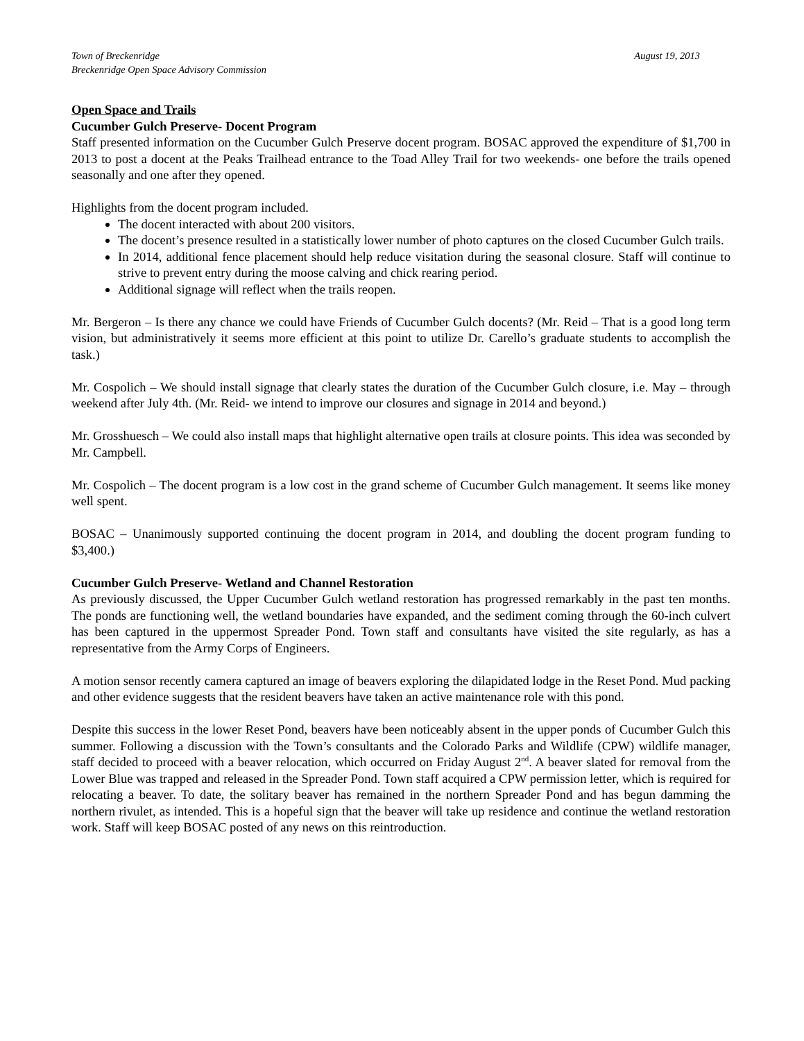Town of Breckenridge
Breckenridge Open Space Advisory Commission
August 19, 2013
Open Space and Trails
Cucumber Gulch Preserve- Docent Program
Staff presented information on the Cucumber Gulch Preserve docent program. BOSAC approved the expenditure of $1,700 in 2013 to post a docent at the Peaks Trailhead entrance to the Toad Alley Trail for two weekends- one before the trails opened seasonally and one after they opened.
Highlights from the docent program included.
The docent interacted with about 200 visitors.
The docent’s presence resulted in a statistically lower number of photo captures on the closed Cucumber Gulch trails.
In 2014, additional fence placement should help reduce visitation during the seasonal closure. Staff will continue to strive to prevent entry during the moose calving and chick rearing period.
Additional signage will reflect when the trails reopen.
Mr. Bergeron – Is there any chance we could have Friends of Cucumber Gulch docents? (Mr. Reid – That is a good long term vision, but administratively it seems more efficient at this point to utilize Dr. Carello’s graduate students to accomplish the task.)
Mr. Cospolich – We should install signage that clearly states the duration of the Cucumber Gulch closure, i.e. May – through weekend after July 4th. (Mr. Reid- we intend to improve our closures and signage in 2014 and beyond.)
Mr. Grosshuesch – We could also install maps that highlight alternative open trails at closure points. This idea was seconded by Mr. Campbell.
Mr. Cospolich – The docent program is a low cost in the grand scheme of Cucumber Gulch management. It seems like money well spent.
BOSAC – Unanimously supported continuing the docent program in 2014, and doubling the docent program funding to $3,400.)
Cucumber Gulch Preserve- Wetland and Channel Restoration
As previously discussed, the Upper Cucumber Gulch wetland restoration has progressed remarkably in the past ten months. The ponds are functioning well, the wetland boundaries have expanded, and the sediment coming through the 60-inch culvert has been captured in the uppermost Spreader Pond. Town staff and consultants have visited the site regularly, as has a representative from the Army Corps of Engineers.
A motion sensor recently camera captured an image of beavers exploring the dilapidated lodge in the Reset Pond. Mud packing and other evidence suggests that the resident beavers have taken an active maintenance role with this pond.
Despite this success in the lower Reset Pond, beavers have been noticeably absent in the upper ponds of Cucumber Gulch this summer. Following a discussion with the Town’s consultants and the Colorado Parks and Wildlife (CPW) wildlife manager, staff decided to proceed with a beaver relocation, which occurred on Friday August 2<sup>nd</sup>. A beaver slated for removal from the Lower Blue was trapped and released in the Spreader Pond. Town staff acquired a CPW permission letter, which is required for relocating a beaver. To date, the solitary beaver has remained in the northern Spreader Pond and has begun damming the northern rivulet, as intended. This is a hopeful sign that the beaver will take up residence and continue the wetland restoration work. Staff will keep BOSAC posted of any news on this reintroduction.